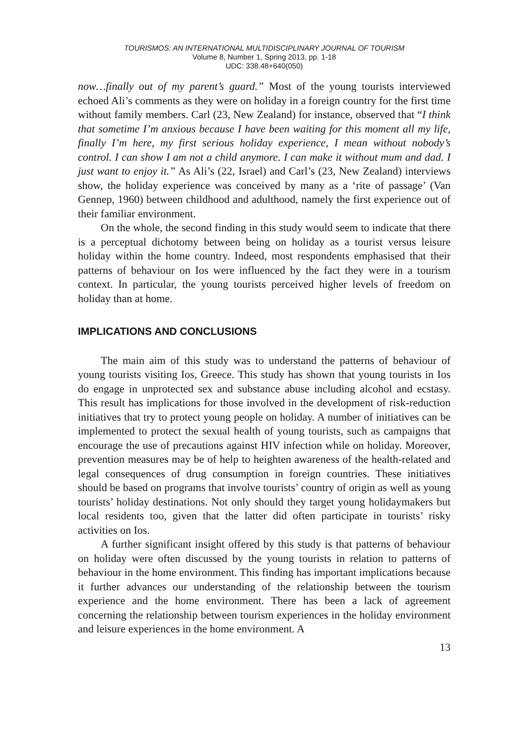TOURISMOS: AN INTERNATIONAL MULTIDISCIPLINARY JOURNAL OF TOURISM
Volume 8, Number 1, Spring 2013, pp. 1-18
UDC: 338.48+640(050)
now…finally out of my parent’s guard.” Most of the young tourists interviewed echoed Ali’s comments as they were on holiday in a foreign country for the first time without family members. Carl (23, New Zealand) for instance, observed that “I think that sometime I’m anxious because I have been waiting for this moment all my life, finally I’m here, my first serious holiday experience, I mean without nobody’s control. I can show I am not a child anymore. I can make it without mum and dad. I just want to enjoy it.” As Ali’s (22, Israel) and Carl’s (23, New Zealand) interviews show, the holiday experience was conceived by many as a ‘rite of passage’ (Van Gennep, 1960) between childhood and adulthood, namely the first experience out of their familiar environment.
On the whole, the second finding in this study would seem to indicate that there is a perceptual dichotomy between being on holiday as a tourist versus leisure holiday within the home country. Indeed, most respondents emphasised that their patterns of behaviour on Ios were influenced by the fact they were in a tourism context. In particular, the young tourists perceived higher levels of freedom on holiday than at home.
IMPLICATIONS AND CONCLUSIONS
The main aim of this study was to understand the patterns of behaviour of young tourists visiting Ios, Greece. This study has shown that young tourists in Ios do engage in unprotected sex and substance abuse including alcohol and ecstasy. This result has implications for those involved in the development of risk-reduction initiatives that try to protect young people on holiday. A number of initiatives can be implemented to protect the sexual health of young tourists, such as campaigns that encourage the use of precautions against HIV infection while on holiday. Moreover, prevention measures may be of help to heighten awareness of the health-related and legal consequences of drug consumption in foreign countries. These initiatives should be based on programs that involve tourists’ country of origin as well as young tourists’ holiday destinations. Not only should they target young holidaymakers but local residents too, given that the latter did often participate in tourists’ risky activities on Ios.
A further significant insight offered by this study is that patterns of behaviour on holiday were often discussed by the young tourists in relation to patterns of behaviour in the home environment. This finding has important implications because it further advances our understanding of the relationship between the tourism experience and the home environment. There has been a lack of agreement concerning the relationship between tourism experiences in the holiday environment and leisure experiences in the home environment. A
13